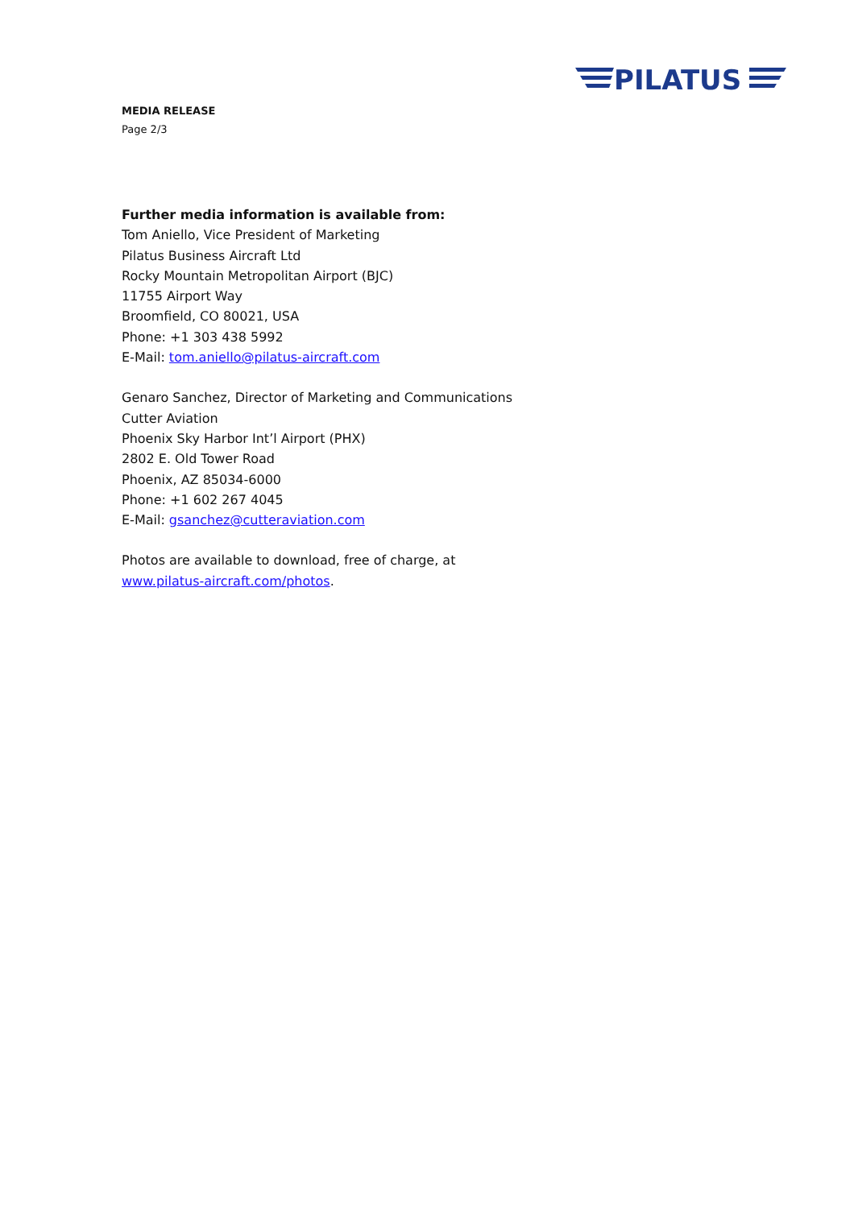PILATUS
MEDIA RELEASE
Page 2/3
Further media information is available from:
Tom Aniello, Vice President of Marketing
Pilatus Business Aircraft Ltd
Rocky Mountain Metropolitan Airport (BJC)
11755 Airport Way
Broomfield, CO 80021, USA
Phone: +1 303 438 5992
E-Mail: tom.aniello@pilatus-aircraft.com
Genaro Sanchez, Director of Marketing and Communications
Cutter Aviation
Phoenix Sky Harbor Int’l Airport (PHX)
2802 E. Old Tower Road
Phoenix, AZ 85034-6000
Phone: +1 602 267 4045
E-Mail: gsanchez@cutteraviation.com
Photos are available to download, free of charge, at
www.pilatus-aircraft.com/photos.